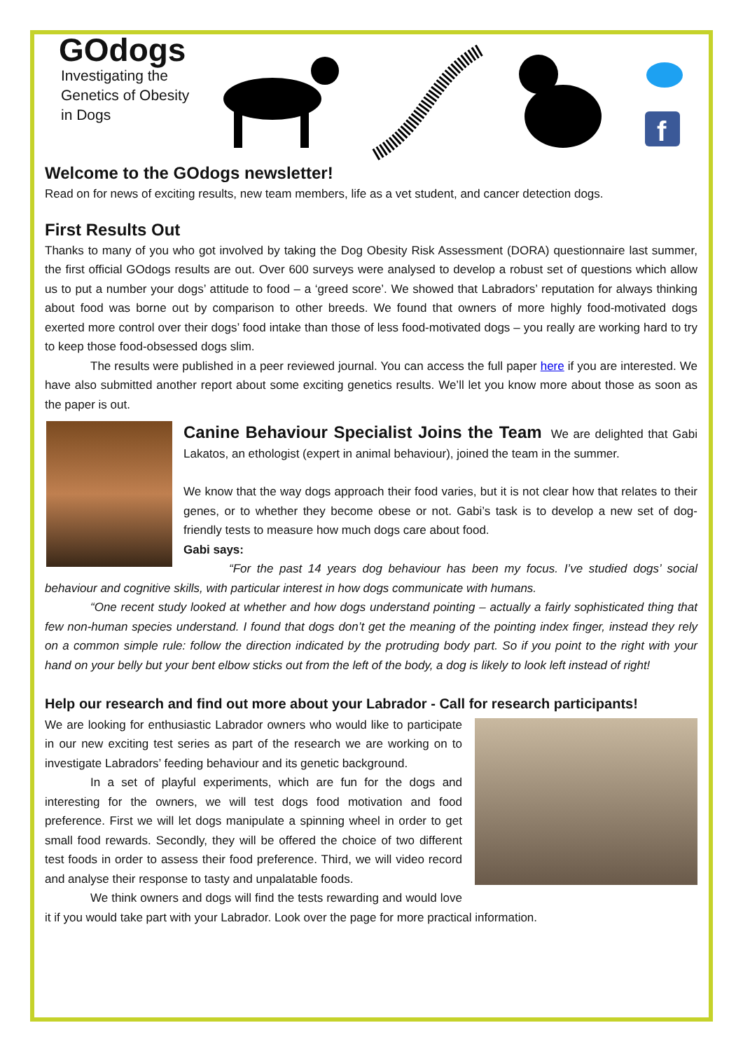GOdogs
Investigating the
Genetics of Obesity
in Dogs
f
Welcome to the GOdogs newsletter!
Read on for news of exciting results, new team members, life as a vet student, and cancer detection dogs.
First Results Out
Thanks to many of you who got involved by taking the Dog Obesity Risk Assessment (DORA) questionnaire last summer, the first official GOdogs results are out. Over 600 surveys were analysed to develop a robust set of questions which allow us to put a number your dogs’ attitude to food – a ‘greed score’. We showed that Labradors’ reputation for always thinking about food was borne out by comparison to other breeds. We found that owners of more highly food-motivated dogs exerted more control over their dogs’ food intake than those of less food-motivated dogs – you really are working hard to try to keep those food-obsessed dogs slim.
The results were published in a peer reviewed journal. You can access the full paper here if you are interested. We have also submitted another report about some exciting genetics results. We’ll let you know more about those as soon as the paper is out.
Canine Behaviour Specialist Joins the Team We are delighted that Gabi Lakatos, an ethologist (expert in animal behaviour), joined the team in the summer.
We know that the way dogs approach their food varies, but it is not clear how that relates to their genes, or to whether they become obese or not. Gabi’s task is to develop a new set of dog-friendly tests to measure how much dogs care about food.
Gabi says:
“For the past 14 years dog behaviour has been my focus. I’ve studied dogs’ social behaviour and cognitive skills, with particular interest in how dogs communicate with humans.
“One recent study looked at whether and how dogs understand pointing – actually a fairly sophisticated thing that few non-human species understand. I found that dogs don’t get the meaning of the pointing index finger, instead they rely on a common simple rule: follow the direction indicated by the protruding body part. So if you point to the right with your hand on your belly but your bent elbow sticks out from the left of the body, a dog is likely to look left instead of right!
Help our research and find out more about your Labrador - Call for research participants!
We are looking for enthusiastic Labrador owners who would like to participate in our new exciting test series as part of the research we are working on to investigate Labradors’ feeding behaviour and its genetic background.
In a set of playful experiments, which are fun for the dogs and interesting for the owners, we will test dogs food motivation and food preference. First we will let dogs manipulate a spinning wheel in order to get small food rewards. Secondly, they will be offered the choice of two different test foods in order to assess their food preference. Third, we will video record and analyse their response to tasty and unpalatable foods.
We think owners and dogs will find the tests rewarding and would love it if you would take part with your Labrador. Look over the page for more practical information.